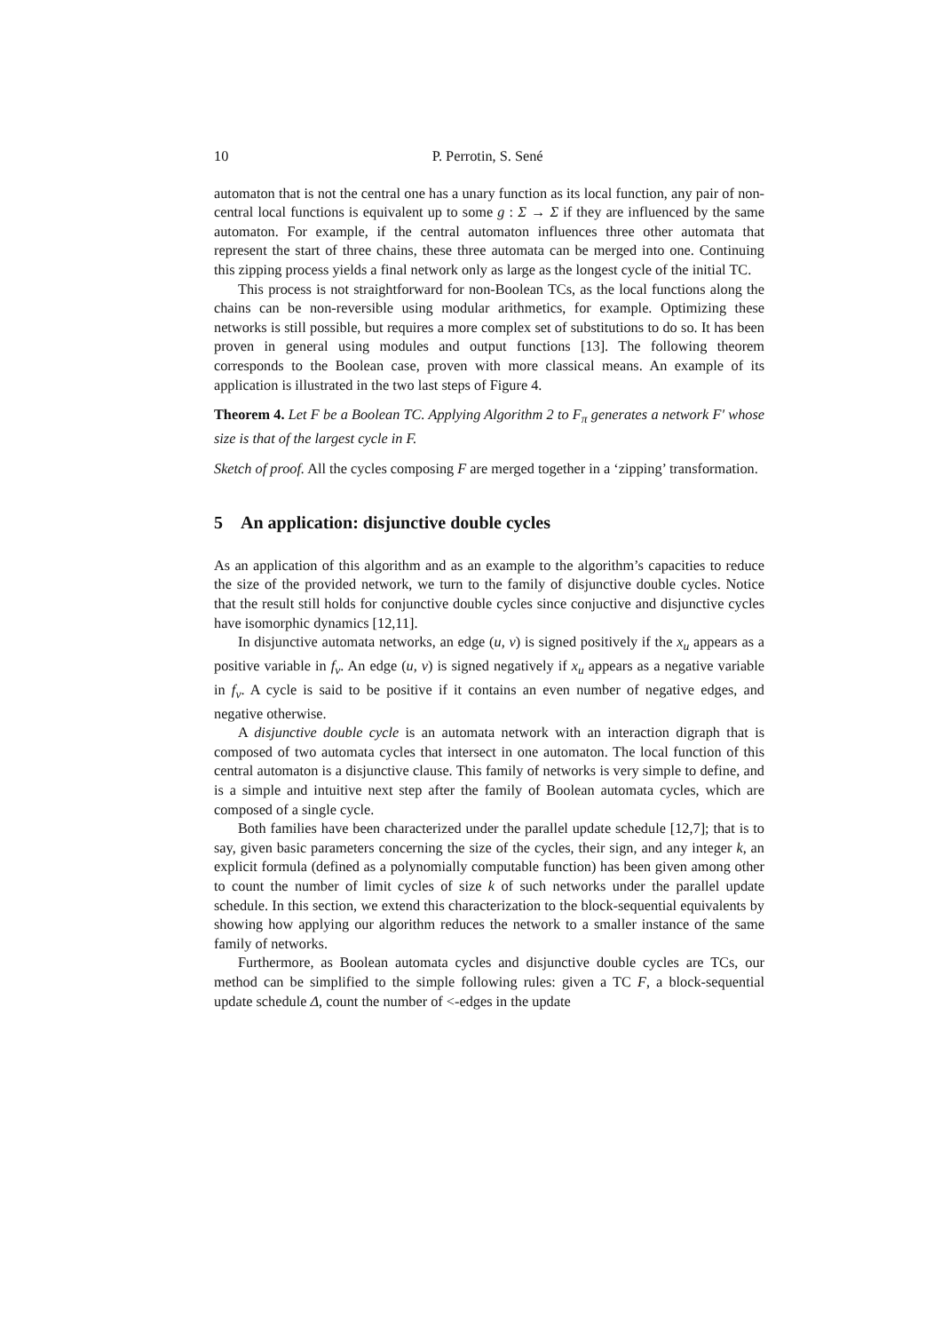10 P. Perrotin, S. Sené
automaton that is not the central one has a unary function as its local function, any pair of non-central local functions is equivalent up to some g : Σ → Σ if they are influenced by the same automaton. For example, if the central automaton influences three other automata that represent the start of three chains, these three automata can be merged into one. Continuing this zipping process yields a final network only as large as the longest cycle of the initial TC.
This process is not straightforward for non-Boolean TCs, as the local functions along the chains can be non-reversible using modular arithmetics, for example. Optimizing these networks is still possible, but requires a more complex set of substitutions to do so. It has been proven in general using modules and output functions [13]. The following theorem corresponds to the Boolean case, proven with more classical means. An example of its application is illustrated in the two last steps of Figure 4.
Theorem 4. Let F be a Boolean TC. Applying Algorithm 2 to F<sub>π</sub> generates a network F′ whose size is that of the largest cycle in F.
Sketch of proof. All the cycles composing F are merged together in a ‘zipping’ transformation.
5 An application: disjunctive double cycles
As an application of this algorithm and as an example to the algorithm’s capacities to reduce the size of the provided network, we turn to the family of disjunctive double cycles. Notice that the result still holds for conjunctive double cycles since conjuctive and disjunctive cycles have isomorphic dynamics [12,11].
In disjunctive automata networks, an edge (u, v) is signed positively if the x<sub>u</sub> appears as a positive variable in f<sub>v</sub>. An edge (u, v) is signed negatively if x<sub>u</sub> appears as a negative variable in f<sub>v</sub>. A cycle is said to be positive if it contains an even number of negative edges, and negative otherwise.
A disjunctive double cycle is an automata network with an interaction digraph that is composed of two automata cycles that intersect in one automaton. The local function of this central automaton is a disjunctive clause. This family of networks is very simple to define, and is a simple and intuitive next step after the family of Boolean automata cycles, which are composed of a single cycle.
Both families have been characterized under the parallel update schedule [12,7]; that is to say, given basic parameters concerning the size of the cycles, their sign, and any integer k, an explicit formula (defined as a polynomially computable function) has been given among other to count the number of limit cycles of size k of such networks under the parallel update schedule. In this section, we extend this characterization to the block-sequential equivalents by showing how applying our algorithm reduces the network to a smaller instance of the same family of networks.
Furthermore, as Boolean automata cycles and disjunctive double cycles are TCs, our method can be simplified to the simple following rules: given a TC F, a block-sequential update schedule Δ, count the number of <-edges in the update